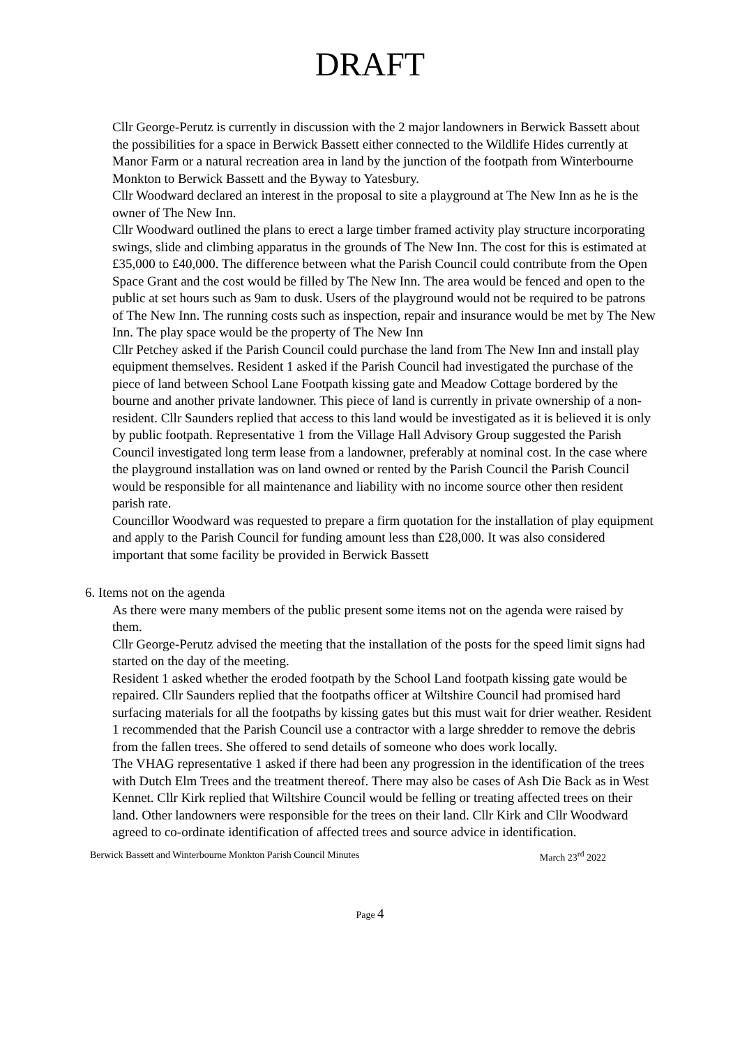DRAFT
Cllr George-Perutz is currently in discussion with the 2 major landowners in Berwick Bassett about the possibilities for a space in Berwick Bassett either connected to the Wildlife Hides currently at Manor Farm or a natural recreation area in land by the junction of the footpath from Winterbourne Monkton to Berwick Bassett and the Byway to Yatesbury.
Cllr Woodward declared an interest in the proposal to site a playground at The New Inn as he is the owner of The New Inn.
Cllr Woodward outlined the plans to erect a large timber framed activity play structure incorporating swings, slide and climbing apparatus in the grounds of The New Inn. The cost for this is estimated at £35,000 to £40,000. The difference between what the Parish Council could contribute from the Open Space Grant and the cost would be filled by The New Inn. The area would be fenced and open to the public at set hours such as 9am to dusk. Users of the playground would not be required to be patrons of The New Inn. The running costs such as inspection, repair and insurance would be met by The New Inn. The play space would be the property of The New Inn
Cllr Petchey asked if the Parish Council could purchase the land from The New Inn and install play equipment themselves. Resident 1 asked if the Parish Council had investigated the purchase of the piece of land between School Lane Footpath kissing gate and Meadow Cottage bordered by the bourne and another private landowner. This piece of land is currently in private ownership of a non-resident. Cllr Saunders replied that access to this land would be investigated as it is believed it is only by public footpath. Representative 1 from the Village Hall Advisory Group suggested the Parish Council investigated long term lease from a landowner, preferably at nominal cost. In the case where the playground installation was on land owned or rented by the Parish Council the Parish Council would be responsible for all maintenance and liability with no income source other then resident parish rate.
Councillor Woodward was requested to prepare a firm quotation for the installation of play equipment and apply to the Parish Council for funding amount less than £28,000. It was also considered important that some facility be provided in Berwick Bassett
6. Items not on the agenda
As there were many members of the public present some items not on the agenda were raised by them.
Cllr George-Perutz advised the meeting that the installation of the posts for the speed limit signs had started on the day of the meeting.
Resident 1 asked whether the eroded footpath by the School Land footpath kissing gate would be repaired. Cllr Saunders replied that the footpaths officer at Wiltshire Council had promised hard surfacing materials for all the footpaths by kissing gates but this must wait for drier weather. Resident 1 recommended that the Parish Council use a contractor with a large shredder to remove the debris from the fallen trees. She offered to send details of someone who does work locally.
The VHAG representative 1 asked if there had been any progression in the identification of the trees with Dutch Elm Trees and the treatment thereof. There may also be cases of Ash Die Back as in West Kennet. Cllr Kirk replied that Wiltshire Council would be felling or treating affected trees on their land. Other landowners were responsible for the trees on their land. Cllr Kirk and Cllr Woodward agreed to co-ordinate identification of affected trees and source advice in identification.
Berwick Bassett and Winterbourne Monkton Parish Council Minutes March 23<sup>rd</sup> 2022
Page 4